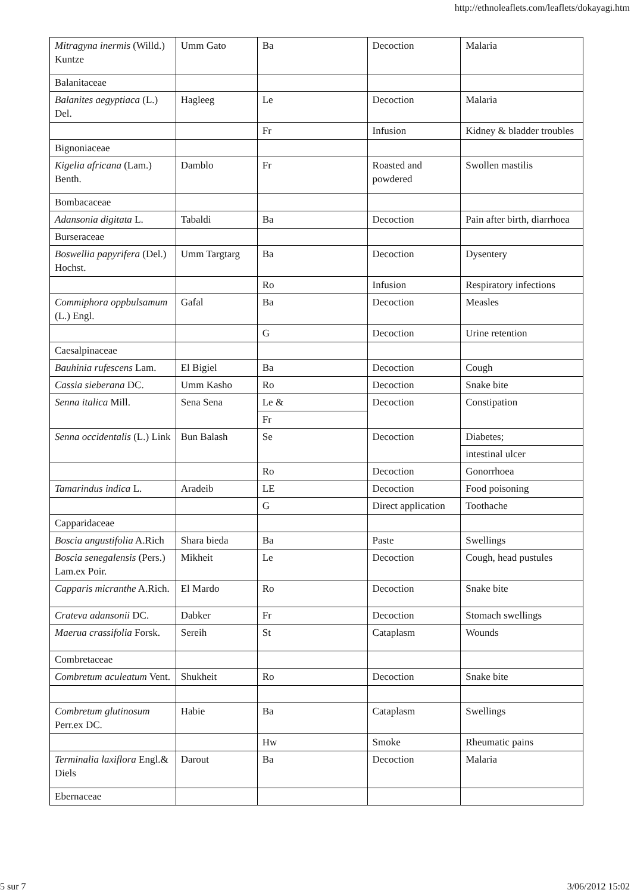http://ethnoleaflets.com/leaflets/dokayagi.htm
| Mitragyna inermis (Willd.) Kuntze | Umm Gato | Ba | Decoction | Malaria |
| Balanitaceae | | | | |
| Balanites aegyptiaca (L.) Del. | Hagleeg | Le | Decoction | Malaria |
| | | Fr | Infusion | Kidney & bladder troubles |
| Bignoniaceae | | | | |
| Kigelia africana (Lam.) Benth. | Damblo | Fr | Roasted and powdered | Swollen mastilis |
| Bombacaceae | | | | |
| Adansonia digitata L. | Tabaldi | Ba | Decoction | Pain after birth, diarrhoea |
| Burseraceae | | | | |
| Boswellia papyrifera (Del.) Hochst. | Umm Targtarg | Ba | Decoction | Dysentery |
| | | Ro | Infusion | Respiratory infections |
| Commiphora oppbulsamum (L.) Engl. | Gafal | Ba | Decoction | Measles |
| | | G | Decoction | Urine retention |
| Caesalpinaceae | | | | |
| Bauhinia rufescens Lam. | El Bigiel | Ba | Decoction | Cough |
| Cassia sieberana DC. | Umm Kasho | Ro | Decoction | Snake bite |
| Senna italica Mill. | Sena Sena | Le & | Decoction | Constipation |
| | | Fr | | |
| Senna occidentalis (L.) Link | Bun Balash | Se | Decoction | Diabetes; |
| | | | | intestinal ulcer |
| | | Ro | Decoction | Gonorrhoea |
| Tamarindus indica L. | Aradeib | LE | Decoction | Food poisoning |
| | | G | Direct application | Toothache |
| Capparidaceae | | | | |
| Boscia angustifolia A.Rich | Shara bieda | Ba | Paste | Swellings |
| Boscia senegalensis (Pers.) Lam.ex Poir. | Mikheit | Le | Decoction | Cough, head pustules |
| Capparis micranthe A.Rich. | El Mardo | Ro | Decoction | Snake bite |
| Crateva adansonii DC. | Dabker | Fr | Decoction | Stomach swellings |
| Maerua crassifolia Forsk. | Sereih | St | Cataplasm | Wounds |
| Combretaceae | | | | |
| Combretum aculeatum Vent. | Shukheit | Ro | Decoction | Snake bite |
| Combretum glutinosum Perr.ex DC. | Habie | Ba | Cataplasm | Swellings |
| | | Hw | Smoke | Rheumatic pains |
| Terminalia laxiflora Engl.& Diels | Darout | Ba | Decoction | Malaria |
| Ebernaceae | | | | |
5 sur 7 3/06/2012 15:02